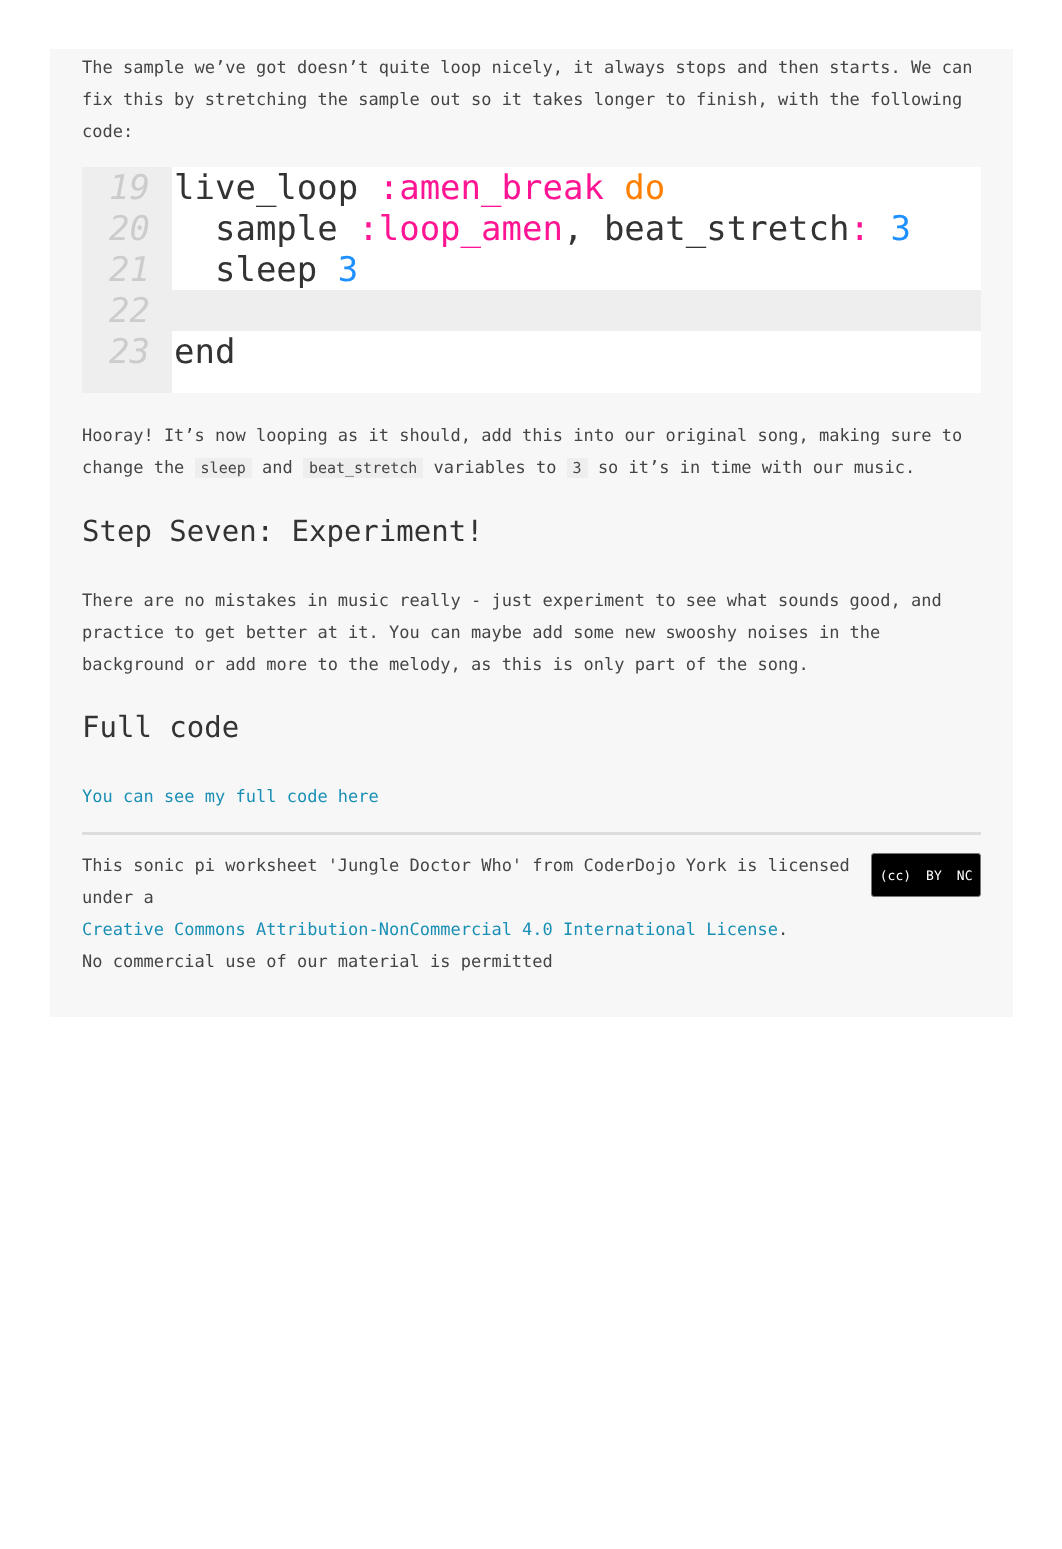The sample we’ve got doesn’t quite loop nicely, it always stops and then starts. We can fix this by stretching the sample out so it takes longer to finish, with the following code:
19
20
21
22
23
live_loop :amen_break do
sample :loop_amen, beat_stretch: 3
sleep 3
end
Hooray! It’s now looping as it should, add this into our original song, making sure to change the sleep and beat_stretch variables to 3 so it’s in time with our music.
Step Seven: Experiment!
There are no mistakes in music really - just experiment to see what sounds good, and practice to get better at it. You can maybe add some new swooshy noises in the background or add more to the melody, as this is only part of the song.
Full code
You can see my full code here
This sonic pi worksheet 'Jungle Doctor Who' from CoderDojo York is licensed under a
Creative Commons Attribution-NonCommercial 4.0 International License.
No commercial use of our material is permitted
(cc) BY NC